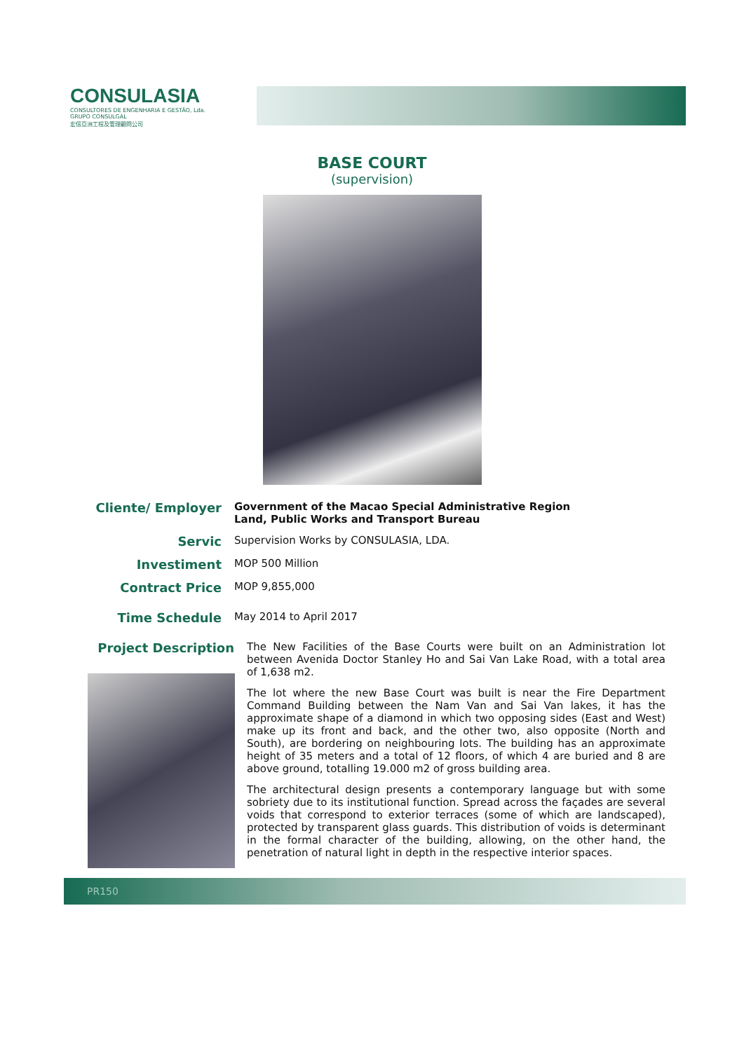CONSULASIA
CONSULTORES DE ENGENHARIA E GESTÃO, Lda.
GRUPO CONSULGAL
宏信亞洲工程及管理顧問公司
BASE COURT
(supervision)
Cliente/ Employer
Government of the Macao Special Administrative Region
Land, Public Works and Transport Bureau
Servic
Supervision Works by CONSULASIA, LDA.
Investiment
MOP 500 Million
Contract Price
MOP 9,855,000
Time Schedule
May 2014 to April 2017
Project Description
The New Facilities of the Base Courts were built on an Administration lot between Avenida Doctor Stanley Ho and Sai Van Lake Road, with a total area of 1,638 m2.
The lot where the new Base Court was built is near the Fire Department Command Building between the Nam Van and Sai Van lakes, it has the approximate shape of a diamond in which two opposing sides (East and West) make up its front and back, and the other two, also opposite (North and South), are bordering on neighbouring lots. The building has an approximate height of 35 meters and a total of 12 floors, of which 4 are buried and 8 are above ground, totalling 19.000 m2 of gross building area.
The architectural design presents a contemporary language but with some sobriety due to its institutional function. Spread across the façades are several voids that correspond to exterior terraces (some of which are landscaped), protected by transparent glass guards. This distribution of voids is determinant in the formal character of the building, allowing, on the other hand, the penetration of natural light in depth in the respective interior spaces.
PR150